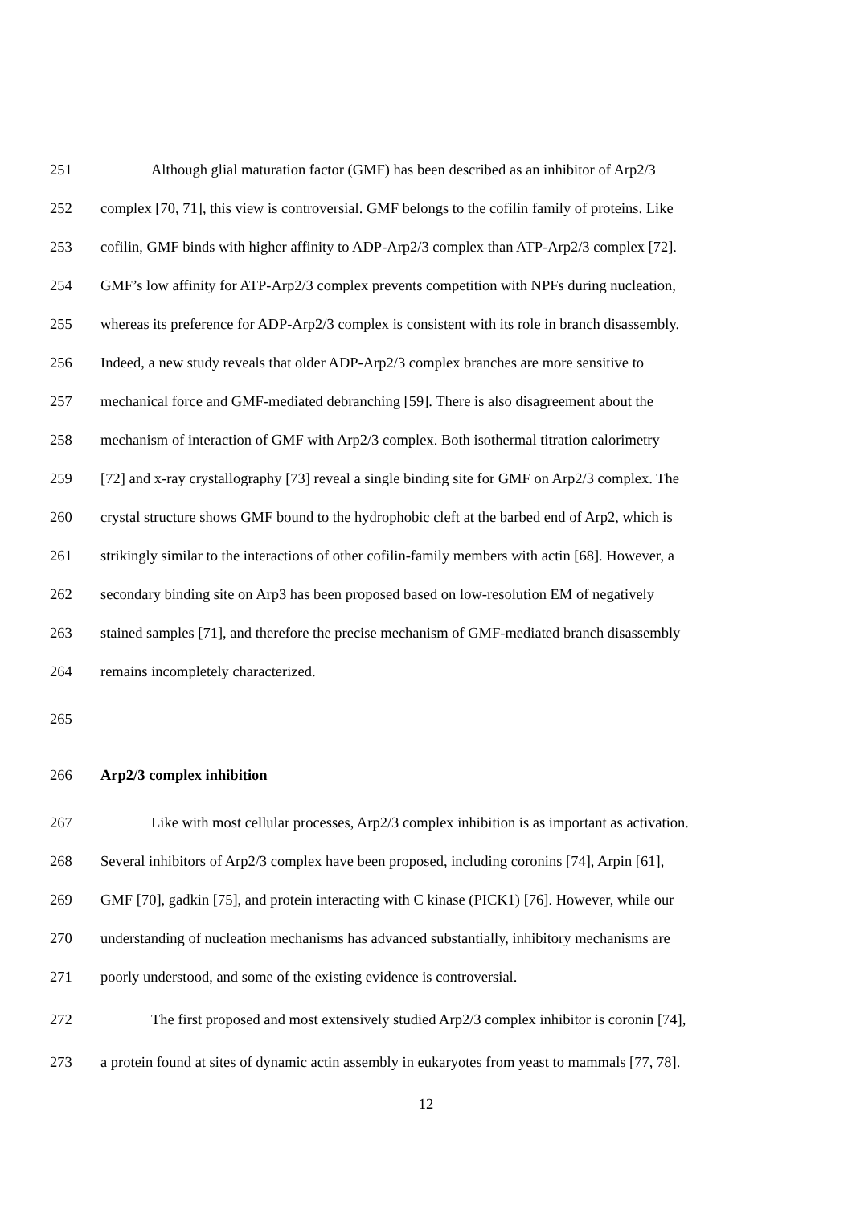251 Although glial maturation factor (GMF) has been described as an inhibitor of Arp2/3
252 complex [70, 71], this view is controversial. GMF belongs to the cofilin family of proteins. Like
253 cofilin, GMF binds with higher affinity to ADP-Arp2/3 complex than ATP-Arp2/3 complex [72].
254 GMF’s low affinity for ATP-Arp2/3 complex prevents competition with NPFs during nucleation,
255 whereas its preference for ADP-Arp2/3 complex is consistent with its role in branch disassembly.
256 Indeed, a new study reveals that older ADP-Arp2/3 complex branches are more sensitive to
257 mechanical force and GMF-mediated debranching [59]. There is also disagreement about the
258 mechanism of interaction of GMF with Arp2/3 complex. Both isothermal titration calorimetry
259 [72] and x-ray crystallography [73] reveal a single binding site for GMF on Arp2/3 complex. The
260 crystal structure shows GMF bound to the hydrophobic cleft at the barbed end of Arp2, which is
261 strikingly similar to the interactions of other cofilin-family members with actin [68]. However, a
262 secondary binding site on Arp3 has been proposed based on low-resolution EM of negatively
263 stained samples [71], and therefore the precise mechanism of GMF-mediated branch disassembly
264 remains incompletely characterized.
265
266 Arp2/3 complex inhibition
267 Like with most cellular processes, Arp2/3 complex inhibition is as important as activation.
268 Several inhibitors of Arp2/3 complex have been proposed, including coronins [74], Arpin [61],
269 GMF [70], gadkin [75], and protein interacting with C kinase (PICK1) [76]. However, while our
270 understanding of nucleation mechanisms has advanced substantially, inhibitory mechanisms are
271 poorly understood, and some of the existing evidence is controversial.
272 The first proposed and most extensively studied Arp2/3 complex inhibitor is coronin [74],
273 a protein found at sites of dynamic actin assembly in eukaryotes from yeast to mammals [77, 78].
12